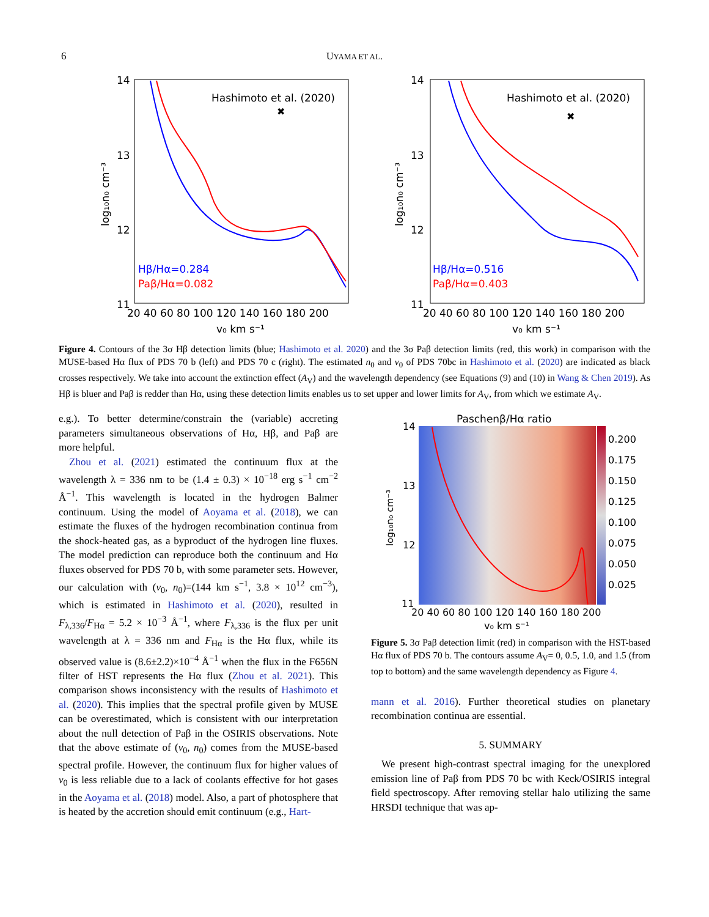6
UYAMA ET AL.
14
13
12
11
20 40 60 80 100 120 140 160 180 200
v₀ km s⁻¹
log₁₀n₀ cm⁻³
Hashimoto et al. (2020)
✖
Hβ/Hα=0.284
Paβ/Hα=0.082
14
13
12
11
20 40 60 80 100 120 140 160 180 200
v₀ km s⁻¹
log₁₀n₀ cm⁻³
Hashimoto et al. (2020)
✖
Hβ/Hα=0.516
Paβ/Hα=0.403
Figure 4. Contours of the 3σ Hβ detection limits (blue; Hashimoto et al. 2020) and the 3σ Paβ detection limits (red, this work) in comparison with the MUSE-based Hα flux of PDS 70 b (left) and PDS 70 c (right). The estimated n<sub>0</sub> and v<sub>0</sub> of PDS 70bc in Hashimoto et al. (2020) are indicated as black crosses respectively. We take into account the extinction effect (A<sub>V</sub>) and the wavelength dependency (see Equations (9) and (10) in Wang & Chen 2019). As Hβ is bluer and Paβ is redder than Hα, using these detection limits enables us to set upper and lower limits for A<sub>V</sub>, from which we estimate A<sub>V</sub>.
e.g.). To better determine/constrain the (variable) accreting parameters simultaneous observations of Hα, Hβ, and Paβ are more helpful.
Zhou et al. (2021) estimated the continuum flux at the wavelength λ = 336 nm to be (1.4 ± 0.3) × 10<sup>−18</sup> erg s<sup>−1</sup> cm<sup>−2</sup> Å<sup>−1</sup>. This wavelength is located in the hydrogen Balmer continuum. Using the model of Aoyama et al. (2018), we can estimate the fluxes of the hydrogen recombination continua from the shock-heated gas, as a byproduct of the hydrogen line fluxes. The model prediction can reproduce both the continuum and Hα fluxes observed for PDS 70 b, with some parameter sets. However, our calculation with (v<sub>0</sub>, n<sub>0</sub>)=(144 km s<sup>−1</sup>, 3.8 × 10<sup>12</sup> cm<sup>−3</sup>), which is estimated in Hashimoto et al. (2020), resulted in F<sub>λ,336</sub>/F<sub>Hα</sub> = 5.2 × 10<sup>−3</sup> Å<sup>−1</sup>, where F<sub>λ,336</sub> is the flux per unit wavelength at λ = 336 nm and F<sub>Hα</sub> is the Hα flux, while its observed value is (8.6±2.2)×10<sup>−4</sup> Å<sup>−1</sup> when the flux in the F656N filter of HST represents the Hα flux (Zhou et al. 2021). This comparison shows inconsistency with the results of Hashimoto et al. (2020). This implies that the spectral profile given by MUSE can be overestimated, which is consistent with our interpretation about the null detection of Paβ in the OSIRIS observations. Note that the above estimate of (v<sub>0</sub>, n<sub>0</sub>) comes from the MUSE-based spectral profile. However, the continuum flux for higher values of v<sub>0</sub> is less reliable due to a lack of coolants effective for hot gases in the Aoyama et al. (2018) model. Also, a part of photosphere that is heated by the accretion should emit continuum (e.g., Hart-
Paschenβ/Hα ratio
0.200
0.175
0.150
0.125
0.100
0.075
0.050
0.025
14
13
12
11
20 40 60 80 100 120 140 160 180 200
v₀ km s⁻¹
log₁₀n₀ cm⁻³
Figure 5. 3σ Paβ detection limit (red) in comparison with the HST-based Hα flux of PDS 70 b. The contours assume A<sub>V</sub>= 0, 0.5, 1.0, and 1.5 (from top to bottom) and the same wavelength dependency as Figure 4.
mann et al. 2016). Further theoretical studies on planetary recombination continua are essential.
5. SUMMARY
We present high-contrast spectral imaging for the unexplored emission line of Paβ from PDS 70 bc with Keck/OSIRIS integral field spectroscopy. After removing stellar halo utilizing the same HRSDI technique that was ap-